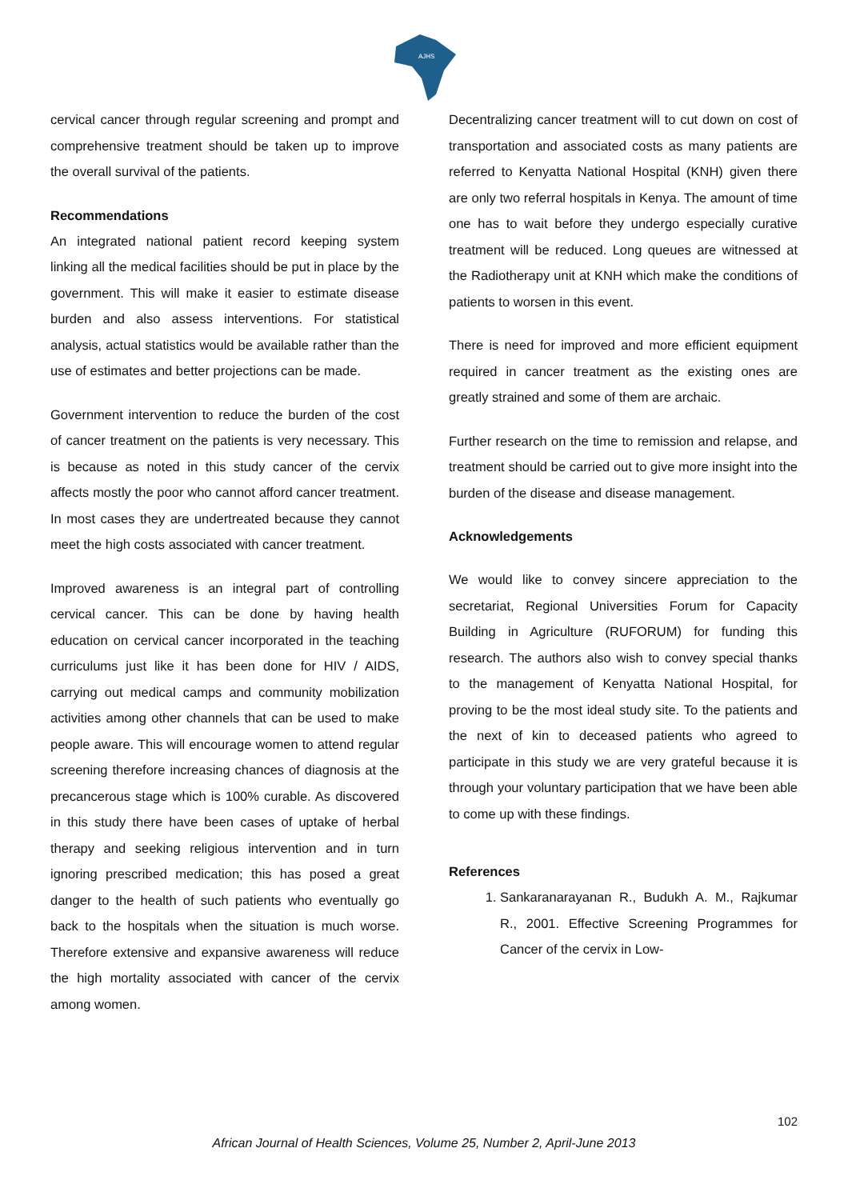AJHS
cervical cancer through regular screening and prompt and comprehensive treatment should be taken up to improve the overall survival of the patients.
Recommendations
An integrated national patient record keeping system linking all the medical facilities should be put in place by the government. This will make it easier to estimate disease burden and also assess interventions. For statistical analysis, actual statistics would be available rather than the use of estimates and better projections can be made.
Government intervention to reduce the burden of the cost of cancer treatment on the patients is very necessary. This is because as noted in this study cancer of the cervix affects mostly the poor who cannot afford cancer treatment. In most cases they are undertreated because they cannot meet the high costs associated with cancer treatment.
Improved awareness is an integral part of controlling cervical cancer. This can be done by having health education on cervical cancer incorporated in the teaching curriculums just like it has been done for HIV / AIDS, carrying out medical camps and community mobilization activities among other channels that can be used to make people aware. This will encourage women to attend regular screening therefore increasing chances of diagnosis at the precancerous stage which is 100% curable. As discovered in this study there have been cases of uptake of herbal therapy and seeking religious intervention and in turn ignoring prescribed medication; this has posed a great danger to the health of such patients who eventually go back to the hospitals when the situation is much worse. Therefore extensive and expansive awareness will reduce the high mortality associated with cancer of the cervix among women.
Decentralizing cancer treatment will to cut down on cost of transportation and associated costs as many patients are referred to Kenyatta National Hospital (KNH) given there are only two referral hospitals in Kenya. The amount of time one has to wait before they undergo especially curative treatment will be reduced. Long queues are witnessed at the Radiotherapy unit at KNH which make the conditions of patients to worsen in this event.
There is need for improved and more efficient equipment required in cancer treatment as the existing ones are greatly strained and some of them are archaic.
Further research on the time to remission and relapse, and treatment should be carried out to give more insight into the burden of the disease and disease management.
Acknowledgements
We would like to convey sincere appreciation to the secretariat, Regional Universities Forum for Capacity Building in Agriculture (RUFORUM) for funding this research. The authors also wish to convey special thanks to the management of Kenyatta National Hospital, for proving to be the most ideal study site. To the patients and the next of kin to deceased patients who agreed to participate in this study we are very grateful because it is through your voluntary participation that we have been able to come up with these findings.
References
1. Sankaranarayanan R., Budukh A. M., Rajkumar R., 2001. Effective Screening Programmes for Cancer of the cervix in Low-
102
African Journal of Health Sciences, Volume 25, Number 2, April-June 2013